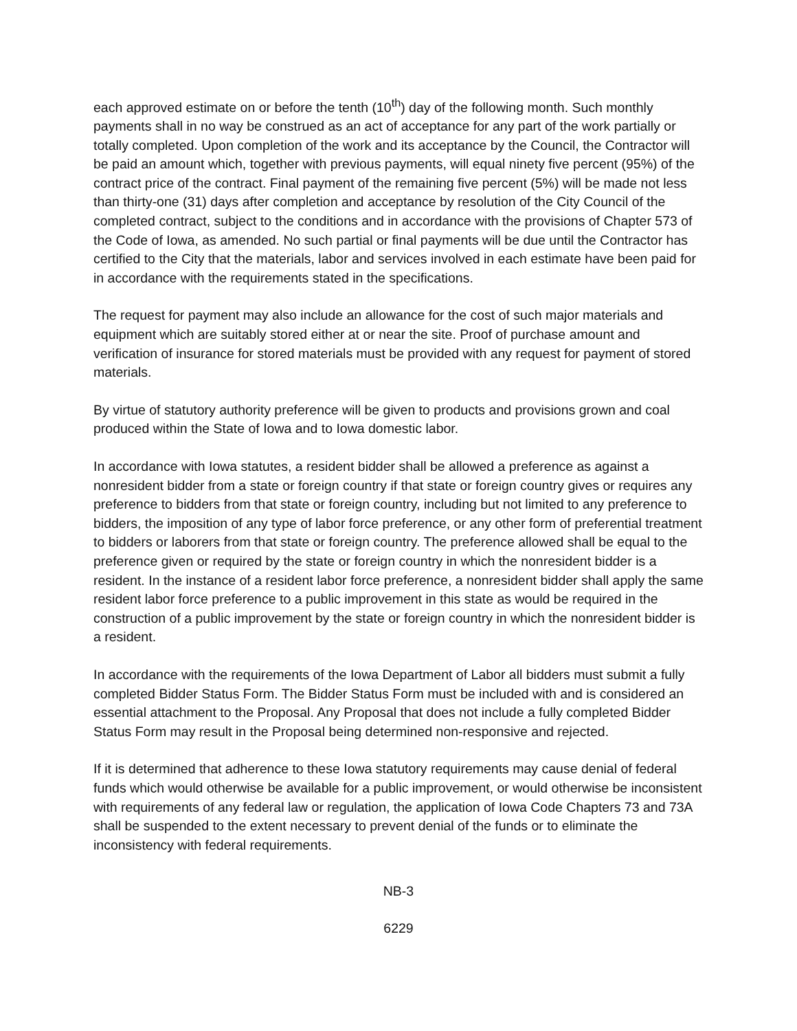each approved estimate on or before the tenth (10<sup>th</sup>) day of the following month. Such monthly payments shall in no way be construed as an act of acceptance for any part of the work partially or totally completed. Upon completion of the work and its acceptance by the Council, the Contractor will be paid an amount which, together with previous payments, will equal ninety five percent (95%) of the contract price of the contract. Final payment of the remaining five percent (5%) will be made not less than thirty-one (31) days after completion and acceptance by resolution of the City Council of the completed contract, subject to the conditions and in accordance with the provisions of Chapter 573 of the Code of Iowa, as amended. No such partial or final payments will be due until the Contractor has certified to the City that the materials, labor and services involved in each estimate have been paid for in accordance with the requirements stated in the specifications.
The request for payment may also include an allowance for the cost of such major materials and equipment which are suitably stored either at or near the site. Proof of purchase amount and verification of insurance for stored materials must be provided with any request for payment of stored materials.
By virtue of statutory authority preference will be given to products and provisions grown and coal produced within the State of Iowa and to Iowa domestic labor.
In accordance with Iowa statutes, a resident bidder shall be allowed a preference as against a nonresident bidder from a state or foreign country if that state or foreign country gives or requires any preference to bidders from that state or foreign country, including but not limited to any preference to bidders, the imposition of any type of labor force preference, or any other form of preferential treatment to bidders or laborers from that state or foreign country. The preference allowed shall be equal to the preference given or required by the state or foreign country in which the nonresident bidder is a resident. In the instance of a resident labor force preference, a nonresident bidder shall apply the same resident labor force preference to a public improvement in this state as would be required in the construction of a public improvement by the state or foreign country in which the nonresident bidder is a resident.
In accordance with the requirements of the Iowa Department of Labor all bidders must submit a fully completed Bidder Status Form. The Bidder Status Form must be included with and is considered an essential attachment to the Proposal. Any Proposal that does not include a fully completed Bidder Status Form may result in the Proposal being determined non-responsive and rejected.
If it is determined that adherence to these Iowa statutory requirements may cause denial of federal funds which would otherwise be available for a public improvement, or would otherwise be inconsistent with requirements of any federal law or regulation, the application of Iowa Code Chapters 73 and 73A shall be suspended to the extent necessary to prevent denial of the funds or to eliminate the inconsistency with federal requirements.
NB-3
6229